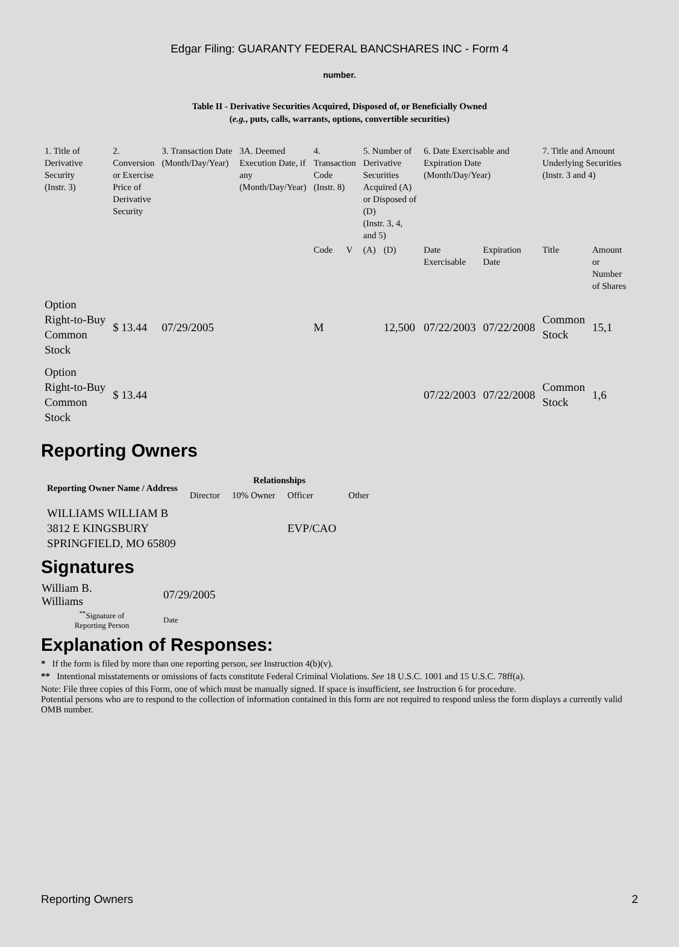Edgar Filing: GUARANTY FEDERAL BANCSHARES INC - Form 4
number.
Table II - Derivative Securities Acquired, Disposed of, or Beneficially Owned
(e.g., puts, calls, warrants, options, convertible securities)
| 1. Title of Derivative Security (Instr. 3) | 2. Conversion or Exercise Price of Derivative Security | 3. Transaction Date (Month/Day/Year) | 3A. Deemed Execution Date, if any (Month/Day/Year) | 4. Transaction Code (Instr. 8) | | 5. Number of Derivative Securities Acquired (A) or Disposed of (D) (Instr. 3, 4, and 5) | | 6. Date Exercisable and Expiration Date (Month/Day/Year) | | 7. Title and Amount Underlying Securities (Instr. 3 and 4) | |
| --- | --- | --- | --- | --- | --- | --- | --- | --- | --- | --- | --- |
| | | | | Code | V | (A) | (D) | Date Exercisable | Expiration Date | Title | Amount or Number of Shares |
| Option Right-to-Buy Common Stock | $ 13.44 | 07/29/2005 | | M | | | 12,500 | 07/22/2003 | 07/22/2008 | Common Stock | 15,1 |
| Option Right-to-Buy Common Stock | $ 13.44 | | | | | | | 07/22/2003 | 07/22/2008 | Common Stock | 1,6 |
Reporting Owners
| Reporting Owner Name / Address | Relationships | | | |
| --- | --- | --- | --- | --- |
| | Director | 10% Owner | Officer | Other |
| WILLIAMS WILLIAM B 3812 E KINGSBURY SPRINGFIELD, MO 65809 | | | EVP/CAO | |
Signatures
| William B. Williams | 07/29/2005 |
| <sup>**</sup> Signature of Reporting Person | Date |
Explanation of Responses:
* If the form is filed by more than one reporting person, see Instruction 4(b)(v).
** Intentional misstatements or omissions of facts constitute Federal Criminal Violations. See 18 U.S.C. 1001 and 15 U.S.C. 78ff(a).
Note: File three copies of this Form, one of which must be manually signed. If space is insufficient, see Instruction 6 for procedure.
Potential persons who are to respond to the collection of information contained in this form are not required to respond unless the form displays a currently valid OMB number.
Reporting Owners 2